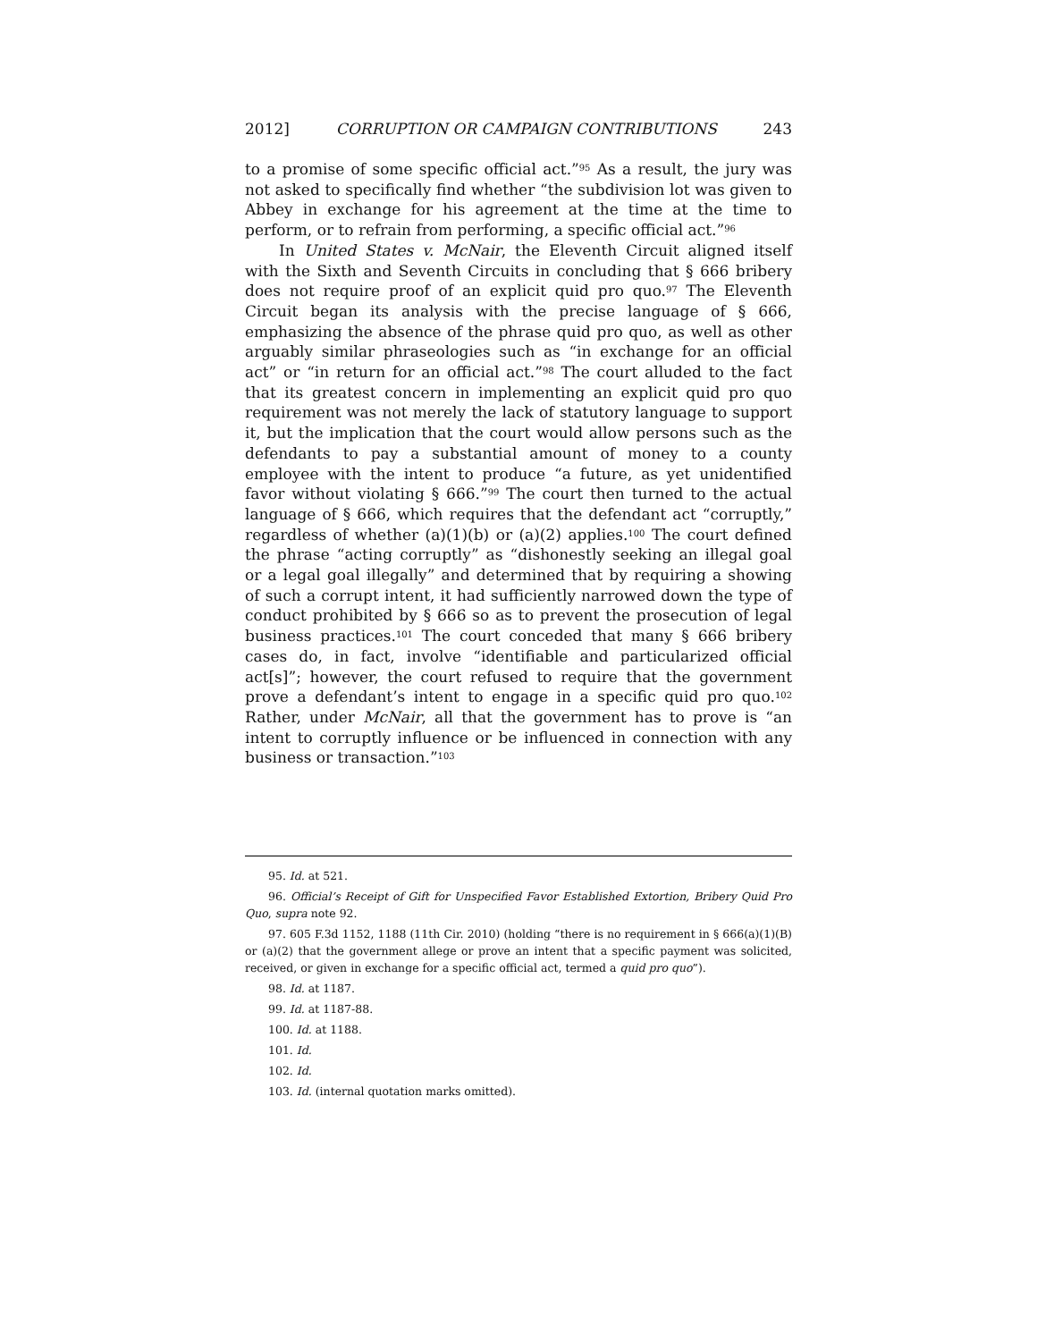2012] CORRUPTION OR CAMPAIGN CONTRIBUTIONS 243
to a promise of some specific official act.”<sup>95</sup> As a result, the jury was not asked to specifically find whether “the subdivision lot was given to Abbey in exchange for his agreement at the time at the time to perform, or to refrain from performing, a specific official act.”<sup>96</sup>
In United States v. McNair, the Eleventh Circuit aligned itself with the Sixth and Seventh Circuits in concluding that § 666 bribery does not require proof of an explicit quid pro quo.<sup>97</sup> The Eleventh Circuit began its analysis with the precise language of § 666, emphasizing the absence of the phrase quid pro quo, as well as other arguably similar phraseologies such as “in exchange for an official act” or “in return for an official act.”<sup>98</sup> The court alluded to the fact that its greatest concern in implementing an explicit quid pro quo requirement was not merely the lack of statutory language to support it, but the implication that the court would allow persons such as the defendants to pay a substantial amount of money to a county employee with the intent to produce “a future, as yet unidentified favor without violating § 666.”<sup>99</sup> The court then turned to the actual language of § 666, which requires that the defendant act “corruptly,” regardless of whether (a)(1)(b) or (a)(2) applies.<sup>100</sup> The court defined the phrase “acting corruptly” as “dishonestly seeking an illegal goal or a legal goal illegally” and determined that by requiring a showing of such a corrupt intent, it had sufficiently narrowed down the type of conduct prohibited by § 666 so as to prevent the prosecution of legal business practices.<sup>101</sup> The court conceded that many § 666 bribery cases do, in fact, involve “identifiable and particularized official act[s]”; however, the court refused to require that the government prove a defendant’s intent to engage in a specific quid pro quo.<sup>102</sup> Rather, under McNair, all that the government has to prove is “an intent to corruptly influence or be influenced in connection with any business or transaction.”<sup>103</sup>
95. Id. at 521.
96. Official’s Receipt of Gift for Unspecified Favor Established Extortion, Bribery Quid Pro Quo, supra note 92.
97. 605 F.3d 1152, 1188 (11th Cir. 2010) (holding “there is no requirement in § 666(a)(1)(B) or (a)(2) that the government allege or prove an intent that a specific payment was solicited, received, or given in exchange for a specific official act, termed a quid pro quo”).
98. Id. at 1187.
99. Id. at 1187-88.
100. Id. at 1188.
101. Id.
102. Id.
103. Id. (internal quotation marks omitted).